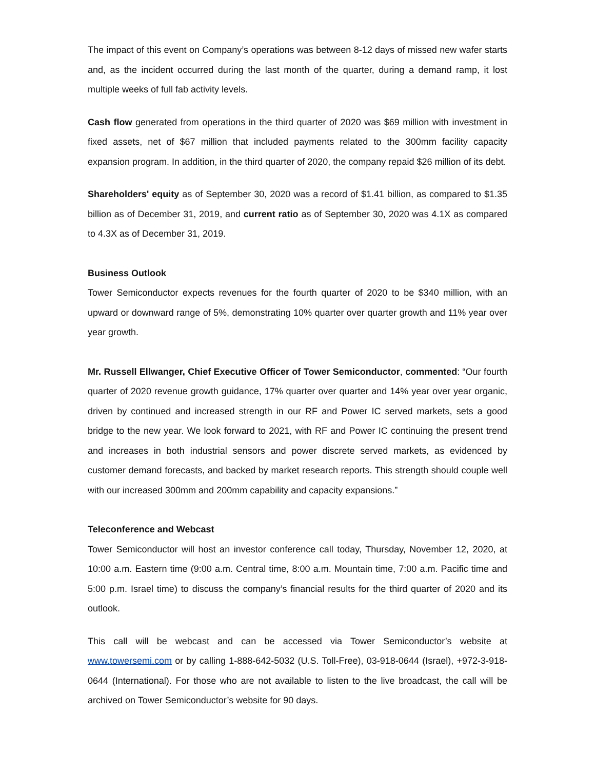The impact of this event on Company’s operations was between 8-12 days of missed new wafer starts and, as the incident occurred during the last month of the quarter, during a demand ramp, it lost multiple weeks of full fab activity levels.
Cash flow generated from operations in the third quarter of 2020 was $69 million with investment in fixed assets, net of $67 million that included payments related to the 300mm facility capacity expansion program. In addition, in the third quarter of 2020, the company repaid $26 million of its debt.
Shareholders' equity as of September 30, 2020 was a record of $1.41 billion, as compared to $1.35 billion as of December 31, 2019, and current ratio as of September 30, 2020 was 4.1X as compared to 4.3X as of December 31, 2019.
Business Outlook
Tower Semiconductor expects revenues for the fourth quarter of 2020 to be $340 million, with an upward or downward range of 5%, demonstrating 10% quarter over quarter growth and 11% year over year growth.
Mr. Russell Ellwanger, Chief Executive Officer of Tower Semiconductor, commented: “Our fourth quarter of 2020 revenue growth guidance, 17% quarter over quarter and 14% year over year organic, driven by continued and increased strength in our RF and Power IC served markets, sets a good bridge to the new year. We look forward to 2021, with RF and Power IC continuing the present trend and increases in both industrial sensors and power discrete served markets, as evidenced by customer demand forecasts, and backed by market research reports. This strength should couple well with our increased 300mm and 200mm capability and capacity expansions.”
Teleconference and Webcast
Tower Semiconductor will host an investor conference call today, Thursday, November 12, 2020, at 10:00 a.m. Eastern time (9:00 a.m. Central time, 8:00 a.m. Mountain time, 7:00 a.m. Pacific time and 5:00 p.m. Israel time) to discuss the company’s financial results for the third quarter of 2020 and its outlook.
This call will be webcast and can be accessed via Tower Semiconductor’s website at www.towersemi.com or by calling 1-888-642-5032 (U.S. Toll-Free), 03-918-0644 (Israel), +972-3-918-0644 (International). For those who are not available to listen to the live broadcast, the call will be archived on Tower Semiconductor’s website for 90 days.